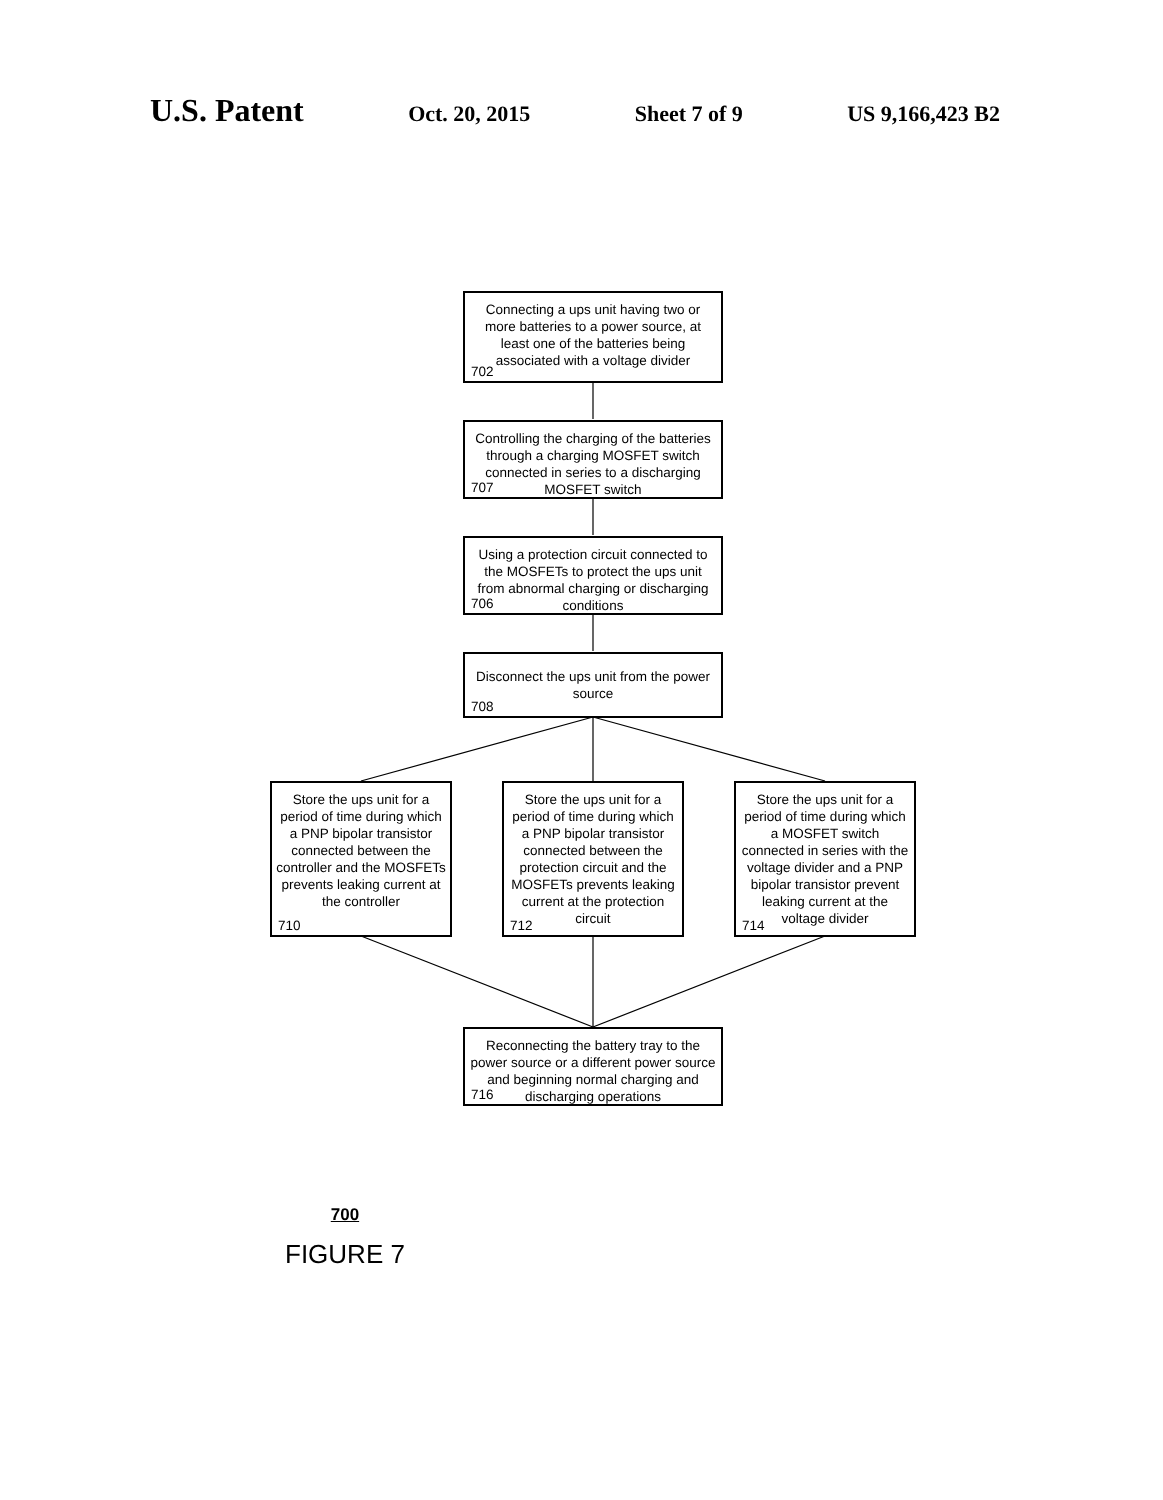U.S. Patent Oct. 20, 2015 Sheet 7 of 9 US 9,166,423 B2
Connecting a ups unit having two or more batteries to a power source, at least one of the batteries being associated with a voltage divider
702
Controlling the charging of the batteries through a charging MOSFET switch connected in series to a discharging MOSFET switch
707
Using a protection circuit connected to the MOSFETs to protect the ups unit from abnormal charging or discharging conditions
706
Disconnect the ups unit from the power source
708
Store the ups unit for a period of time during which a PNP bipolar transistor connected between the controller and the MOSFETs prevents leaking current at the controller
710
Store the ups unit for a period of time during which a PNP bipolar transistor connected between the protection circuit and the MOSFETs prevents leaking current at the protection circuit
712
Store the ups unit for a period of time during which a MOSFET switch connected in series with the voltage divider and a PNP bipolar transistor prevent leaking current at the voltage divider
714
Reconnecting the battery tray to the power source or a different power source and beginning normal charging and discharging operations
716
700
FIGURE 7